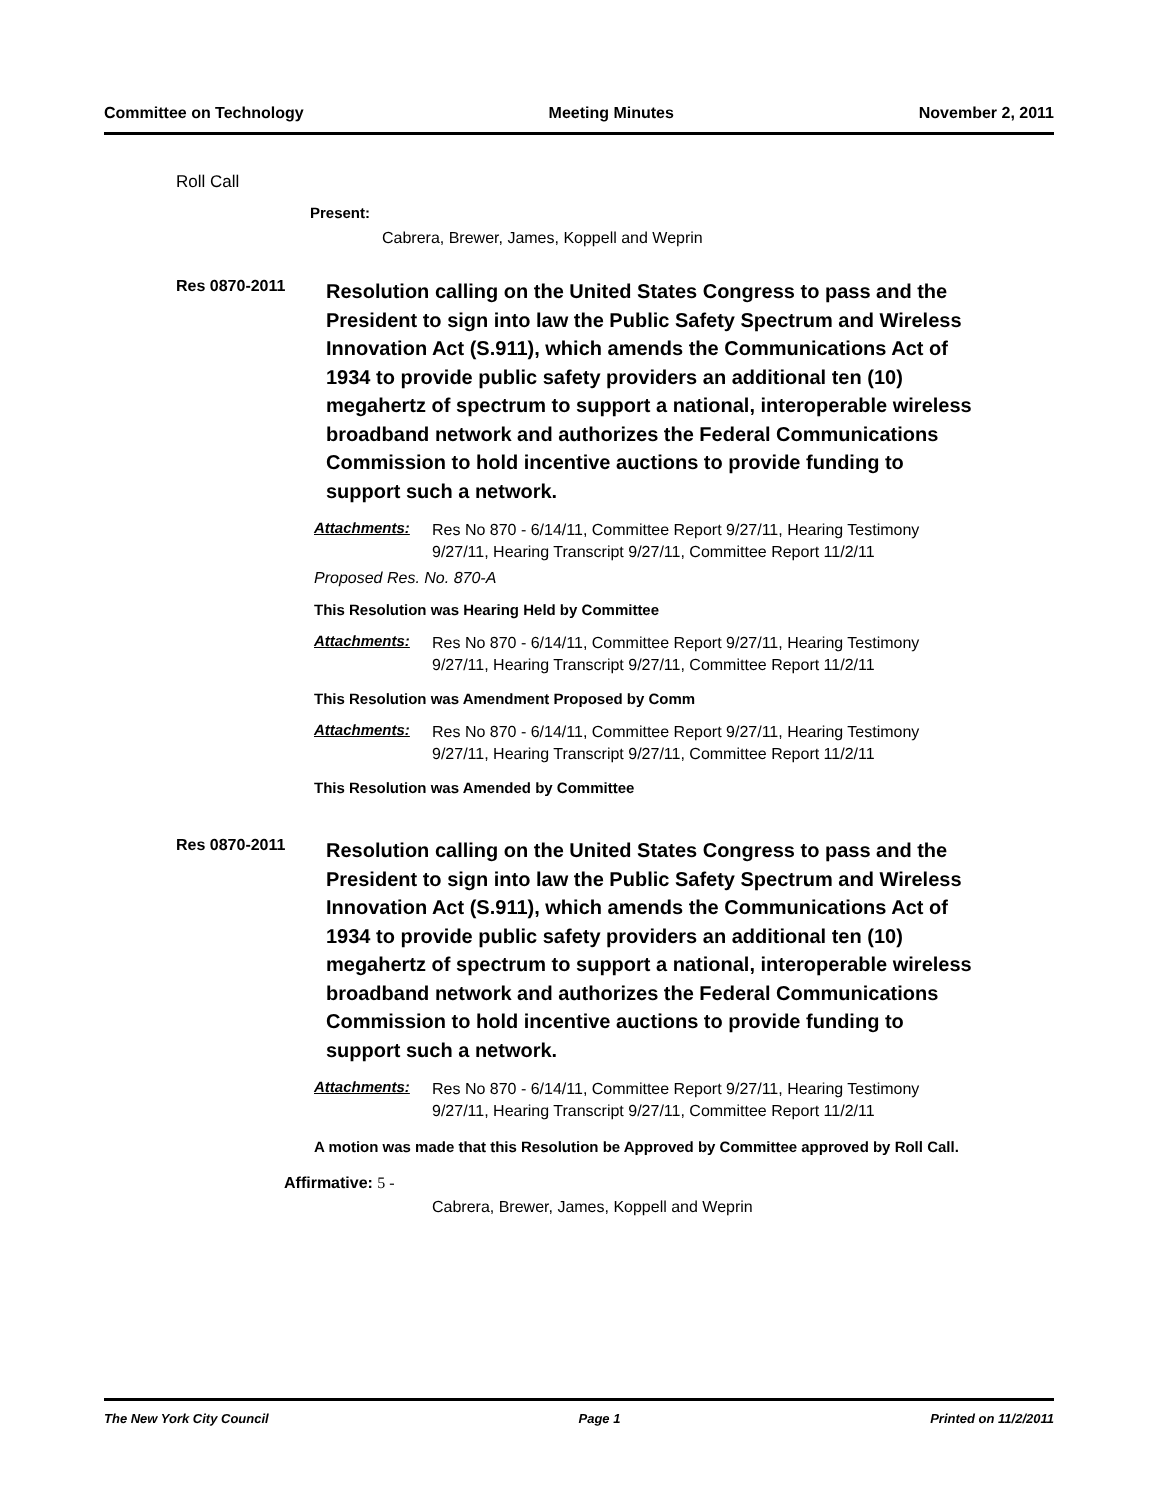Committee on Technology Meeting Minutes November 2, 2011
Roll Call
Present:
Cabrera, Brewer, James, Koppell and Weprin
Res 0870-2011
Resolution calling on the United States Congress to pass and the President to sign into law the Public Safety Spectrum and Wireless Innovation Act (S.911), which amends the Communications Act of 1934 to provide public safety providers an additional ten (10) megahertz of spectrum to support a national, interoperable wireless broadband network and authorizes the Federal Communications Commission to hold incentive auctions to provide funding to support such a network.
Attachments: Res No 870 - 6/14/11, Committee Report 9/27/11, Hearing Testimony 9/27/11, Hearing Transcript 9/27/11, Committee Report 11/2/11
Proposed Res. No. 870-A
This Resolution was Hearing Held by Committee
Attachments: Res No 870 - 6/14/11, Committee Report 9/27/11, Hearing Testimony 9/27/11, Hearing Transcript 9/27/11, Committee Report 11/2/11
This Resolution was Amendment Proposed by Comm
Attachments: Res No 870 - 6/14/11, Committee Report 9/27/11, Hearing Testimony 9/27/11, Hearing Transcript 9/27/11, Committee Report 11/2/11
This Resolution was Amended by Committee
Res 0870-2011
Resolution calling on the United States Congress to pass and the President to sign into law the Public Safety Spectrum and Wireless Innovation Act (S.911), which amends the Communications Act of 1934 to provide public safety providers an additional ten (10) megahertz of spectrum to support a national, interoperable wireless broadband network and authorizes the Federal Communications Commission to hold incentive auctions to provide funding to support such a network.
Attachments: Res No 870 - 6/14/11, Committee Report 9/27/11, Hearing Testimony 9/27/11, Hearing Transcript 9/27/11, Committee Report 11/2/11
A motion was made that this Resolution be Approved by Committee approved by Roll Call.
Affirmative: 5 -
Cabrera, Brewer, James, Koppell and Weprin
The New York City Council Page 1 Printed on 11/2/2011